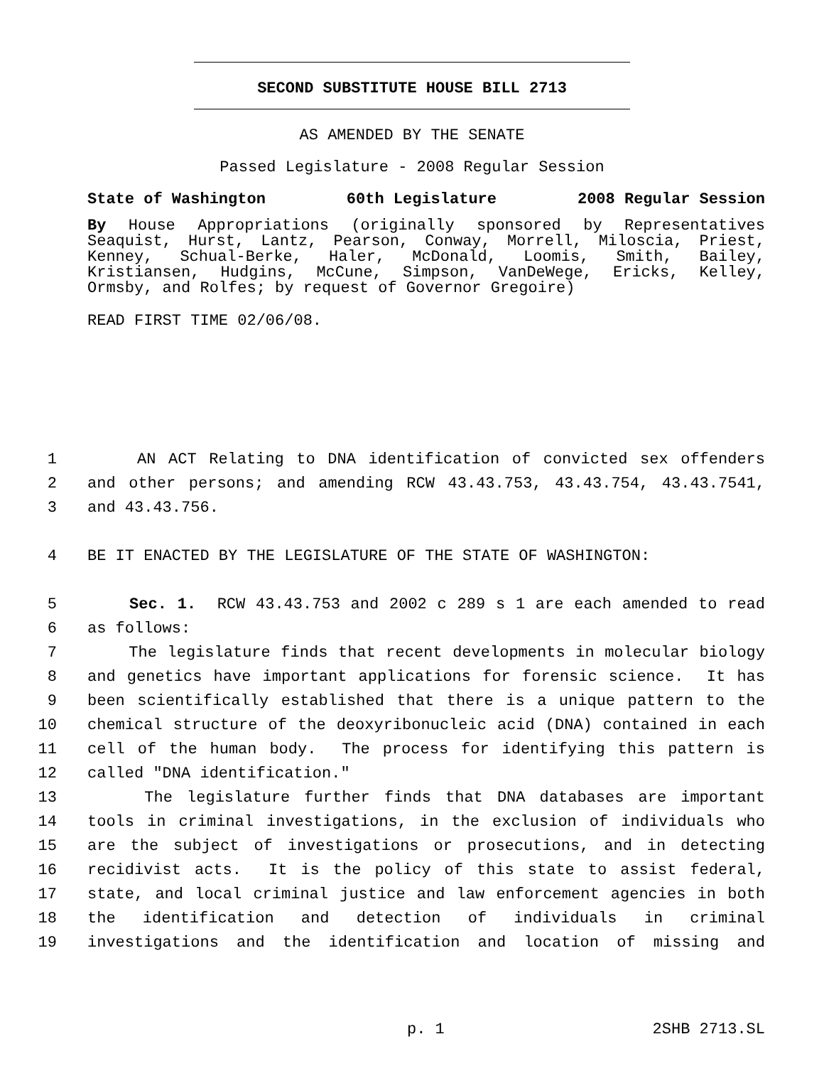SECOND SUBSTITUTE HOUSE BILL 2713
AS AMENDED BY THE SENATE
Passed Legislature - 2008 Regular Session
State of Washington 60th Legislature 2008 Regular Session
By House Appropriations (originally sponsored by Representatives Seaquist, Hurst, Lantz, Pearson, Conway, Morrell, Miloscia, Priest, Kenney, Schual-Berke, Haler, McDonald, Loomis, Smith, Bailey, Kristiansen, Hudgins, McCune, Simpson, VanDeWege, Ericks, Kelley, Ormsby, and Rolfes; by request of Governor Gregoire)
READ FIRST TIME 02/06/08.
1 AN ACT Relating to DNA identification of convicted sex offenders
2 and other persons; and amending RCW 43.43.753, 43.43.754, 43.43.7541,
3 and 43.43.756.
4 BE IT ENACTED BY THE LEGISLATURE OF THE STATE OF WASHINGTON:
5 Sec. 1. RCW 43.43.753 and 2002 c 289 s 1 are each amended to read
6 as follows:
7 The legislature finds that recent developments in molecular biology
8 and genetics have important applications for forensic science. It has
9 been scientifically established that there is a unique pattern to the
10 chemical structure of the deoxyribonucleic acid (DNA) contained in each
11 cell of the human body. The process for identifying this pattern is
12 called "DNA identification."
13 The legislature further finds that DNA databases are important
14 tools in criminal investigations, in the exclusion of individuals who
15 are the subject of investigations or prosecutions, and in detecting
16 recidivist acts. It is the policy of this state to assist federal,
17 state, and local criminal justice and law enforcement agencies in both
18 the identification and detection of individuals in criminal
19 investigations and the identification and location of missing and
p. 1 2SHB 2713.SL